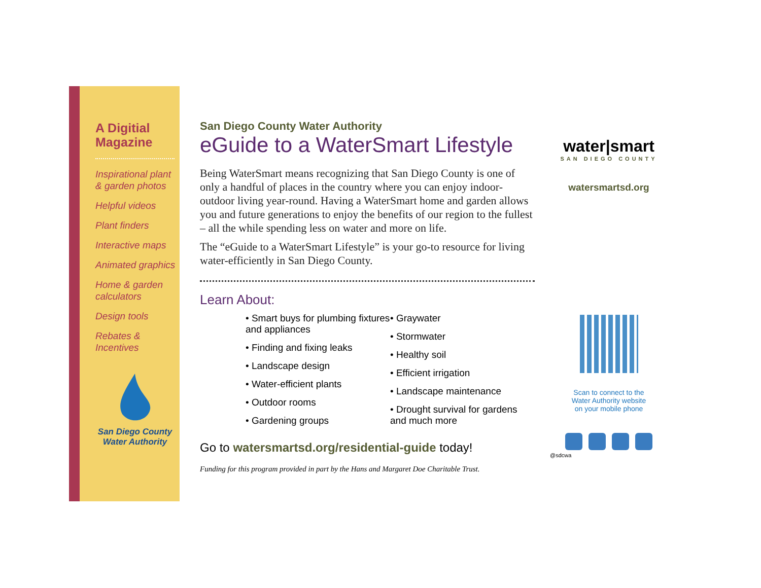A Digitial Magazine
Inspirational plant & garden photos
Helpful videos
Plant finders
Interactive maps
Animated graphics
Home & garden calculators
Design tools
Rebates & Incentives
San Diego County
Water Authority
San Diego County Water Authority
eGuide to a WaterSmart Lifestyle
Being WaterSmart means recognizing that San Diego County is one of only a handful of places in the country where you can enjoy indoor-outdoor living year-round. Having a WaterSmart home and garden allows you and future generations to enjoy the benefits of our region to the fullest – all the while spending less on water and more on life.
The “eGuide to a WaterSmart Lifestyle” is your go-to resource for living water-efficiently in San Diego County.
Learn About:
• Smart buys for plumbing fixtures and appliances
• Finding and fixing leaks
• Landscape design
• Water-efficient plants
• Outdoor rooms
• Gardening groups
• Graywater
• Stormwater
• Healthy soil
• Efficient irrigation
• Landscape maintenance
• Drought survival for gardens and much more
Go to watersmartsd.org/residential-guide today!
Funding for this program provided in part by the Hans and Margaret Doe Charitable Trust.
water|smart
SAN DIEGO COUNTY
watersmartsd.org
Scan to connect to the
Water Authority website
on your mobile phone
@sdcwa